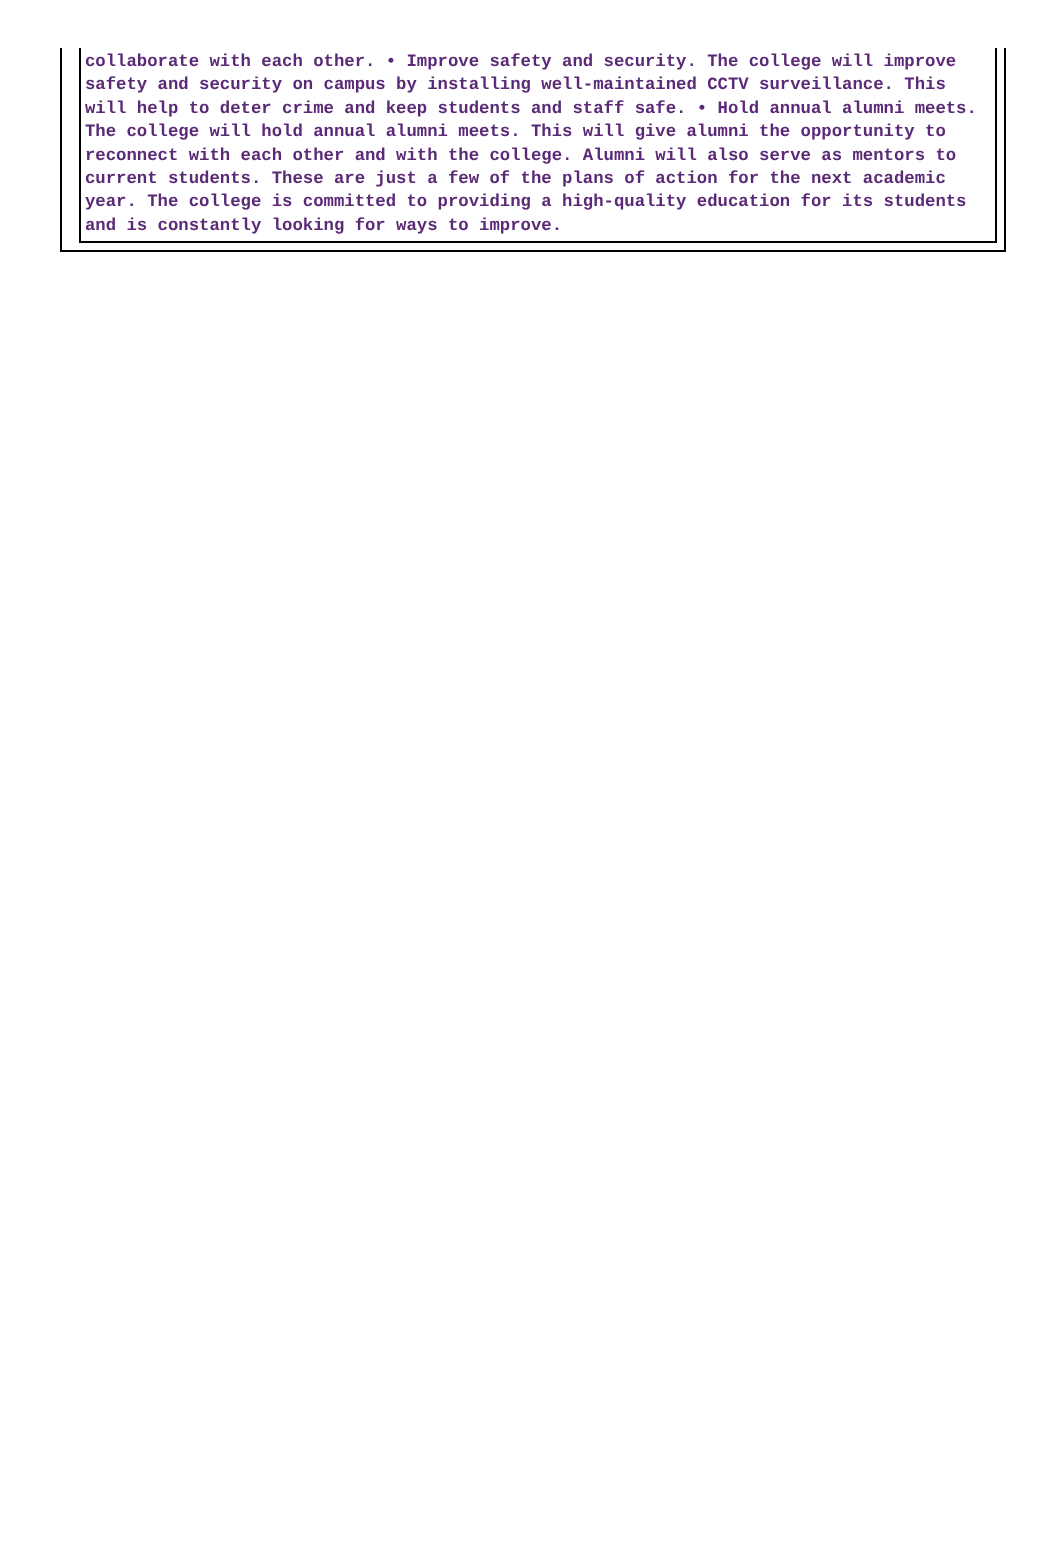collaborate with each other. • Improve safety and security. The college will improve safety and security on campus by installing well-maintained CCTV surveillance. This will help to deter crime and keep students and staff safe. • Hold annual alumni meets. The college will hold annual alumni meets. This will give alumni the opportunity to reconnect with each other and with the college. Alumni will also serve as mentors to current students. These are just a few of the plans of action for the next academic year. The college is committed to providing a high-quality education for its students and is constantly looking for ways to improve.